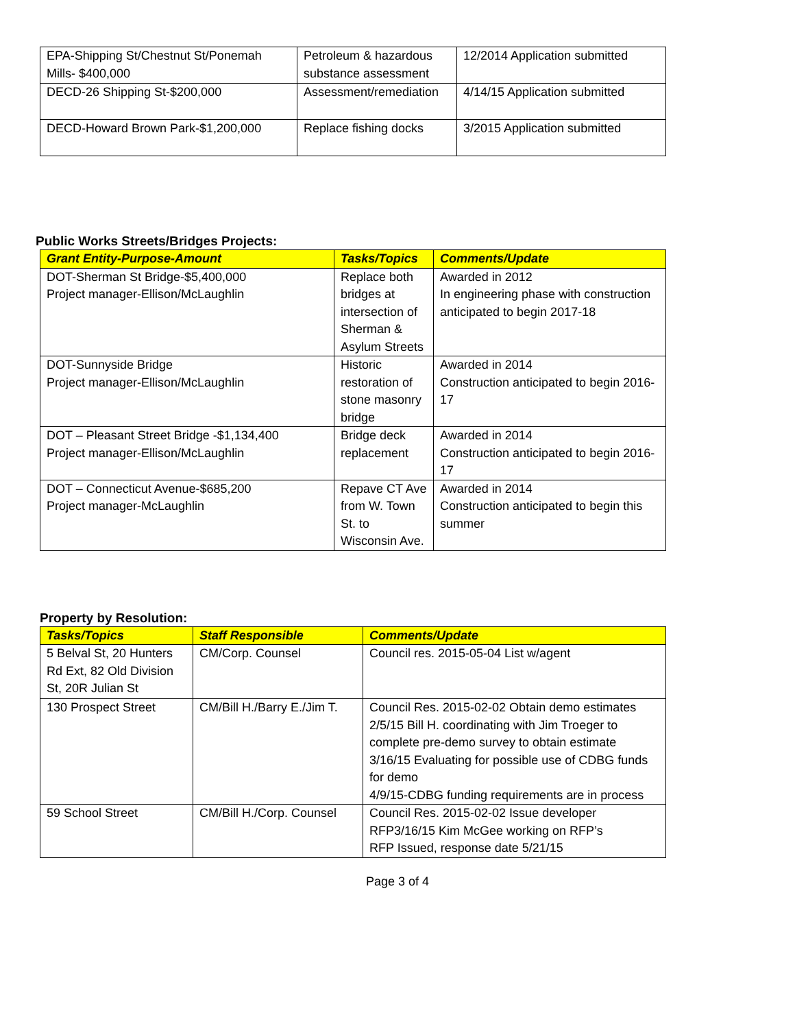| EPA-Shipping St/Chestnut St/Ponemah Mills- $400,000 | Petroleum & hazardous substance assessment | 12/2014 Application submitted |
| DECD-26 Shipping St-$200,000 | Assessment/remediation | 4/14/15 Application submitted |
| DECD-Howard Brown Park-$1,200,000 | Replace fishing docks | 3/2015 Application submitted |
Public Works Streets/Bridges Projects:
| Grant Entity-Purpose-Amount | Tasks/Topics | Comments/Update |
| --- | --- | --- |
| DOT-Sherman St Bridge-$5,400,000 Project manager-Ellison/McLaughlin | Replace both bridges at intersection of Sherman & Asylum Streets | Awarded in 2012 In engineering phase with construction anticipated to begin 2017-18 |
| DOT-Sunnyside Bridge Project manager-Ellison/McLaughlin | Historic restoration of stone masonry bridge | Awarded in 2014 Construction anticipated to begin 2016-17 |
| DOT – Pleasant Street Bridge -$1,134,400 Project manager-Ellison/McLaughlin | Bridge deck replacement | Awarded in 2014 Construction anticipated to begin 2016-17 |
| DOT – Connecticut Avenue-$685,200 Project manager-McLaughlin | Repave CT Ave from W. Town St. to Wisconsin Ave. | Awarded in 2014 Construction anticipated to begin this summer |
Property by Resolution:
| Tasks/Topics | Staff Responsible | Comments/Update |
| --- | --- | --- |
| 5 Belval St, 20 Hunters Rd Ext, 82 Old Division St, 20R Julian St | CM/Corp. Counsel | Council res. 2015-05-04 List w/agent |
| 130 Prospect Street | CM/Bill H./Barry E./Jim T. | Council Res. 2015-02-02 Obtain demo estimates 2/5/15 Bill H. coordinating with Jim Troeger to complete pre-demo survey to obtain estimate 3/16/15 Evaluating for possible use of CDBG funds for demo 4/9/15-CDBG funding requirements are in process |
| 59 School Street | CM/Bill H./Corp. Counsel | Council Res. 2015-02-02 Issue developer RFP3/16/15 Kim McGee working on RFP’s RFP Issued, response date 5/21/15 |
Page 3 of 4